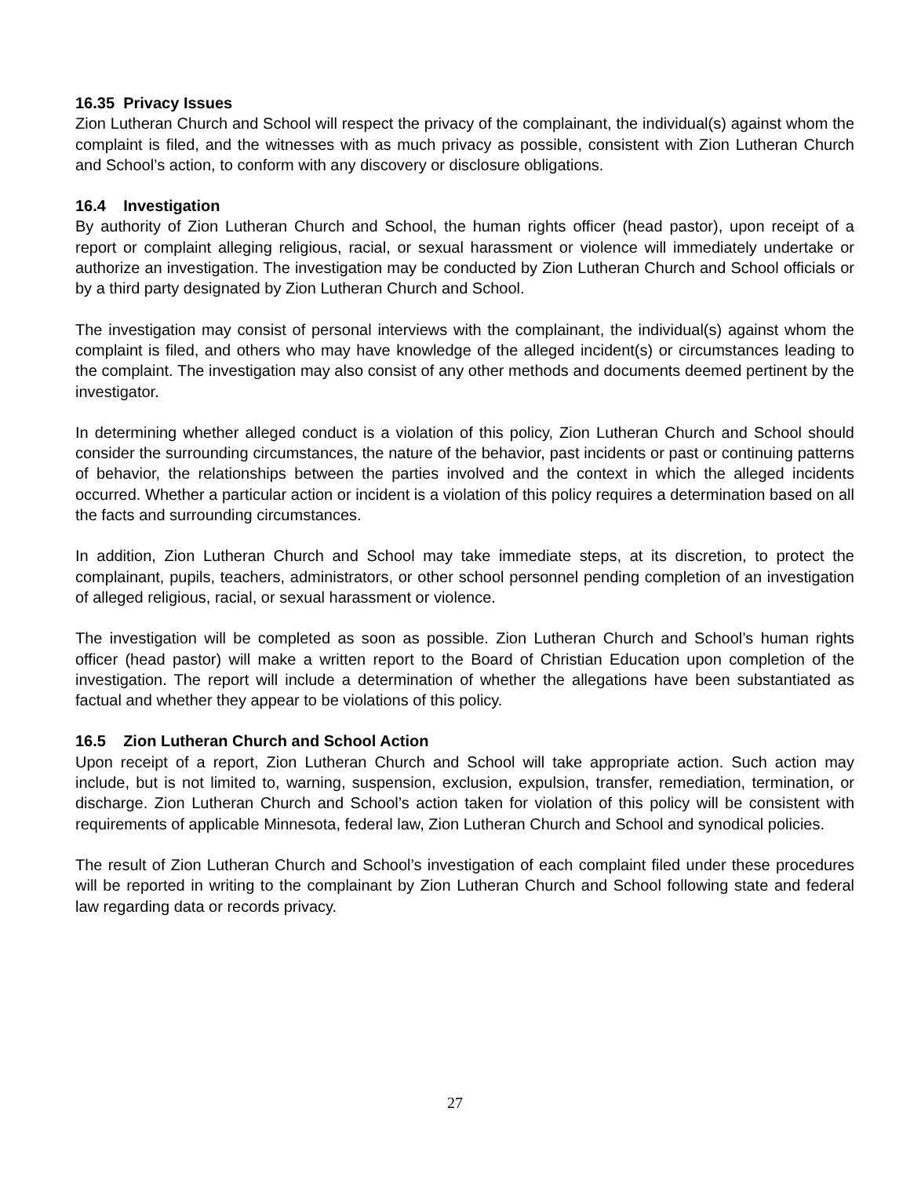16.35 Privacy Issues
Zion Lutheran Church and School will respect the privacy of the complainant, the individual(s) against whom the complaint is filed, and the witnesses with as much privacy as possible, consistent with Zion Lutheran Church and School’s action, to conform with any discovery or disclosure obligations.
16.4 Investigation
By authority of Zion Lutheran Church and School, the human rights officer (head pastor), upon receipt of a report or complaint alleging religious, racial, or sexual harassment or violence will immediately undertake or authorize an investigation. The investigation may be conducted by Zion Lutheran Church and School officials or by a third party designated by Zion Lutheran Church and School.
The investigation may consist of personal interviews with the complainant, the individual(s) against whom the complaint is filed, and others who may have knowledge of the alleged incident(s) or circumstances leading to the complaint. The investigation may also consist of any other methods and documents deemed pertinent by the investigator.
In determining whether alleged conduct is a violation of this policy, Zion Lutheran Church and School should consider the surrounding circumstances, the nature of the behavior, past incidents or past or continuing patterns of behavior, the relationships between the parties involved and the context in which the alleged incidents occurred. Whether a particular action or incident is a violation of this policy requires a determination based on all the facts and surrounding circumstances.
In addition, Zion Lutheran Church and School may take immediate steps, at its discretion, to protect the complainant, pupils, teachers, administrators, or other school personnel pending completion of an investigation of alleged religious, racial, or sexual harassment or violence.
The investigation will be completed as soon as possible. Zion Lutheran Church and School’s human rights officer (head pastor) will make a written report to the Board of Christian Education upon completion of the investigation. The report will include a determination of whether the allegations have been substantiated as factual and whether they appear to be violations of this policy.
16.5 Zion Lutheran Church and School Action
Upon receipt of a report, Zion Lutheran Church and School will take appropriate action. Such action may include, but is not limited to, warning, suspension, exclusion, expulsion, transfer, remediation, termination, or discharge. Zion Lutheran Church and School’s action taken for violation of this policy will be consistent with requirements of applicable Minnesota, federal law, Zion Lutheran Church and School and synodical policies.
The result of Zion Lutheran Church and School’s investigation of each complaint filed under these procedures will be reported in writing to the complainant by Zion Lutheran Church and School following state and federal law regarding data or records privacy.
27